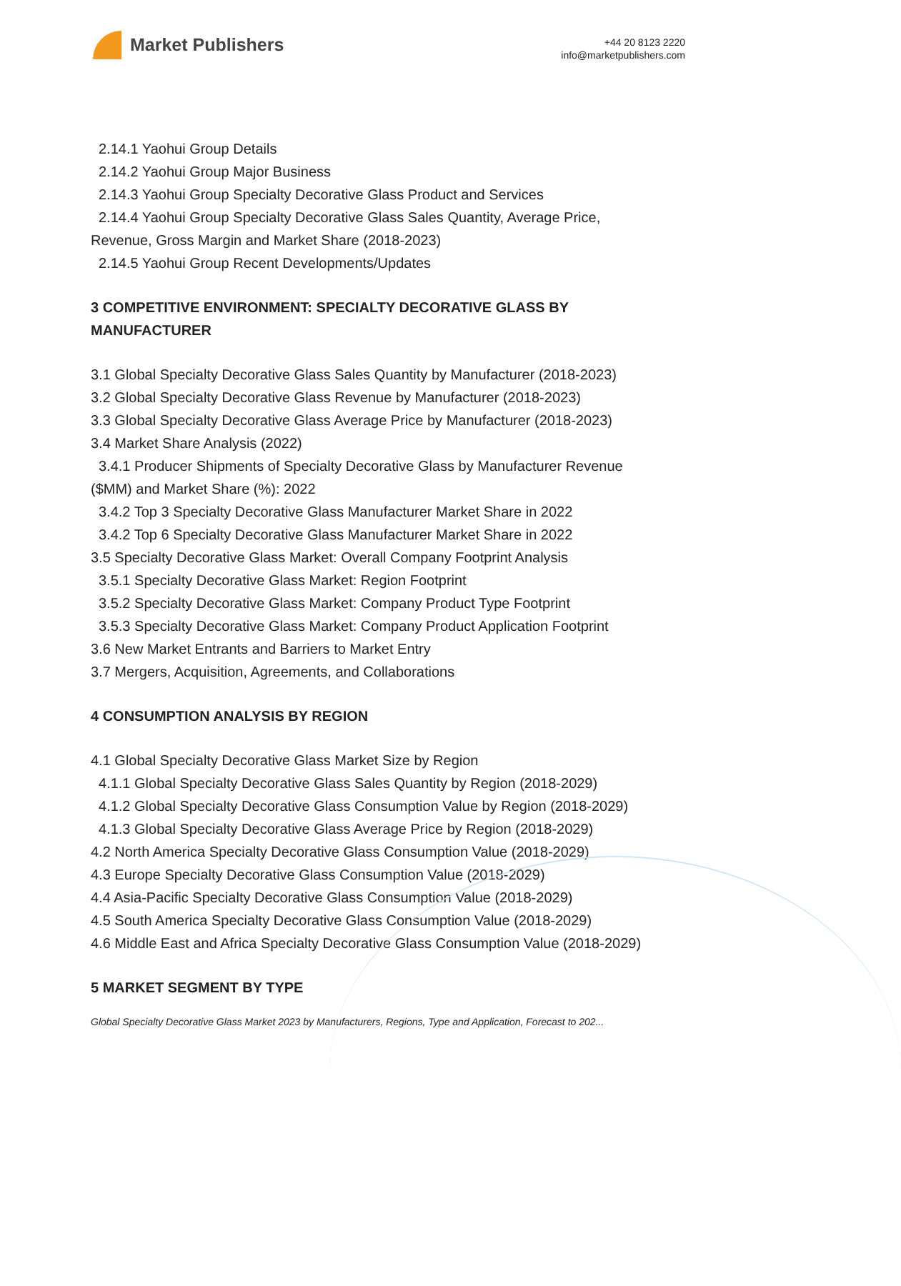Market Publishers
+44 20 8123 2220
info@marketpublishers.com
2.14.1 Yaohui Group Details
2.14.2 Yaohui Group Major Business
2.14.3 Yaohui Group Specialty Decorative Glass Product and Services
2.14.4 Yaohui Group Specialty Decorative Glass Sales Quantity, Average Price,
Revenue, Gross Margin and Market Share (2018-2023)
2.14.5 Yaohui Group Recent Developments/Updates
3 COMPETITIVE ENVIRONMENT: SPECIALTY DECORATIVE GLASS BY MANUFACTURER
3.1 Global Specialty Decorative Glass Sales Quantity by Manufacturer (2018-2023)
3.2 Global Specialty Decorative Glass Revenue by Manufacturer (2018-2023)
3.3 Global Specialty Decorative Glass Average Price by Manufacturer (2018-2023)
3.4 Market Share Analysis (2022)
3.4.1 Producer Shipments of Specialty Decorative Glass by Manufacturer Revenue
($MM) and Market Share (%): 2022
3.4.2 Top 3 Specialty Decorative Glass Manufacturer Market Share in 2022
3.4.2 Top 6 Specialty Decorative Glass Manufacturer Market Share in 2022
3.5 Specialty Decorative Glass Market: Overall Company Footprint Analysis
3.5.1 Specialty Decorative Glass Market: Region Footprint
3.5.2 Specialty Decorative Glass Market: Company Product Type Footprint
3.5.3 Specialty Decorative Glass Market: Company Product Application Footprint
3.6 New Market Entrants and Barriers to Market Entry
3.7 Mergers, Acquisition, Agreements, and Collaborations
4 CONSUMPTION ANALYSIS BY REGION
4.1 Global Specialty Decorative Glass Market Size by Region
4.1.1 Global Specialty Decorative Glass Sales Quantity by Region (2018-2029)
4.1.2 Global Specialty Decorative Glass Consumption Value by Region (2018-2029)
4.1.3 Global Specialty Decorative Glass Average Price by Region (2018-2029)
4.2 North America Specialty Decorative Glass Consumption Value (2018-2029)
4.3 Europe Specialty Decorative Glass Consumption Value (2018-2029)
4.4 Asia-Pacific Specialty Decorative Glass Consumption Value (2018-2029)
4.5 South America Specialty Decorative Glass Consumption Value (2018-2029)
4.6 Middle East and Africa Specialty Decorative Glass Consumption Value (2018-2029)
5 MARKET SEGMENT BY TYPE
Global Specialty Decorative Glass Market 2023 by Manufacturers, Regions, Type and Application, Forecast to 202...